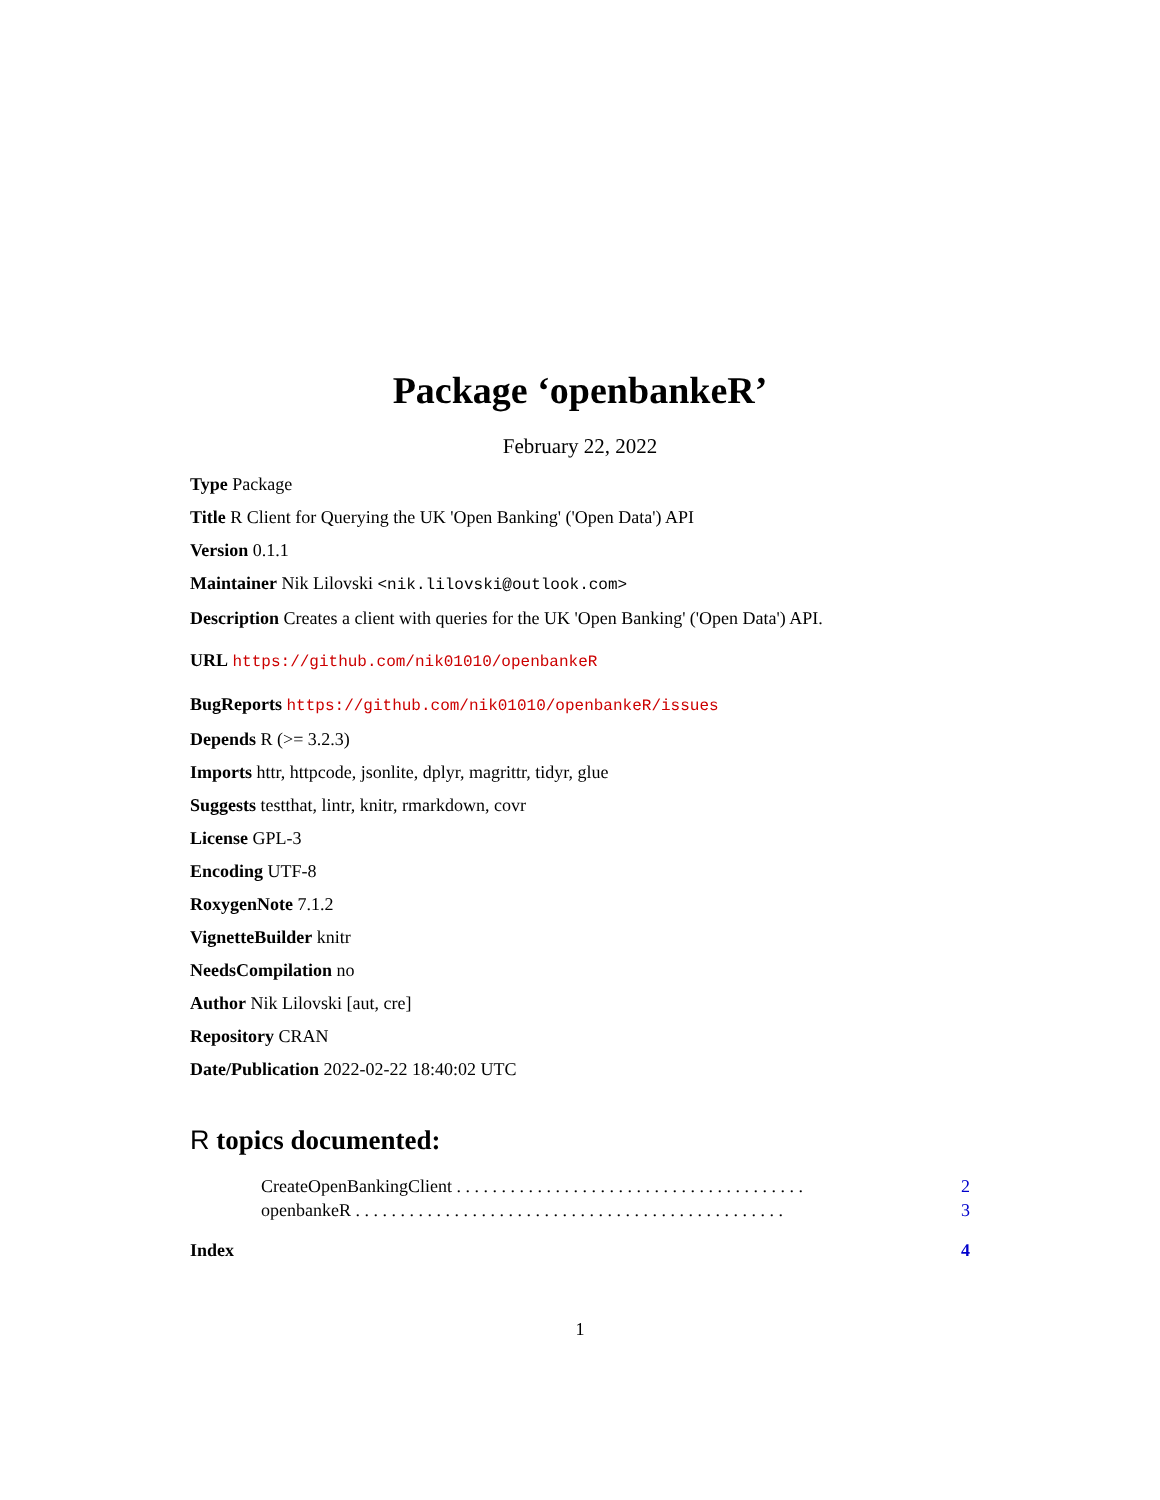Package ‘openbankeR’
February 22, 2022
Type Package
Title R Client for Querying the UK 'Open Banking' ('Open Data') API
Version 0.1.1
Maintainer Nik Lilovski <nik.lilovski@outlook.com>
Description Creates a client with queries for the UK 'Open Banking' ('Open Data') API.
URL https://github.com/nik01010/openbankeR
BugReports https://github.com/nik01010/openbankeR/issues
Depends R (>= 3.2.3)
Imports httr, httpcode, jsonlite, dplyr, magrittr, tidyr, glue
Suggests testthat, lintr, knitr, rmarkdown, covr
License GPL-3
Encoding UTF-8
RoxygenNote 7.1.2
VignetteBuilder knitr
NeedsCompilation no
Author Nik Lilovski [aut, cre]
Repository CRAN
Date/Publication 2022-02-22 18:40:02 UTC
R topics documented:
CreateOpenBankingClient . . . . . . . . . . . . . . . . . . . . . . . . . . . . . . . . . . . . . . . 2
openbankeR . . . . . . . . . . . . . . . . . . . . . . . . . . . . . . . . . . . . . . . . . . . . . . . . 3
Index 4
1